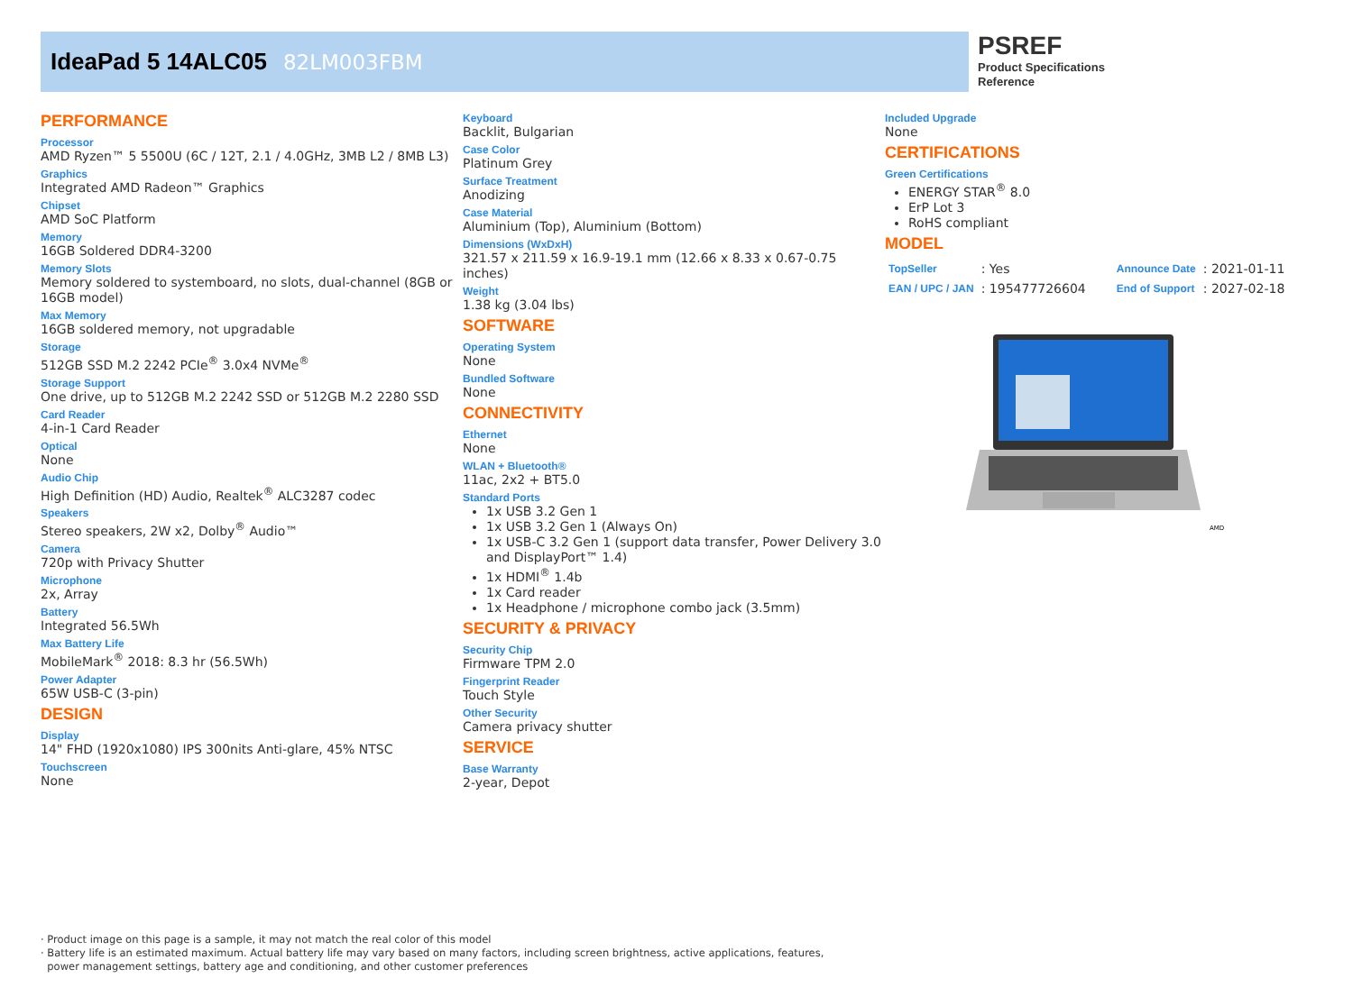IdeaPad 5 14ALC05 82LM003FBM
PSREF
Product Specifications
Reference
PERFORMANCE
Processor
AMD Ryzen™ 5 5500U (6C / 12T, 2.1 / 4.0GHz, 3MB L2 / 8MB L3)
Graphics
Integrated AMD Radeon™ Graphics
Chipset
AMD SoC Platform
Memory
16GB Soldered DDR4-3200
Memory Slots
Memory soldered to systemboard, no slots, dual-channel (8GB or 16GB model)
Max Memory
16GB soldered memory, not upgradable
Storage
512GB SSD M.2 2242 PCIe<sup>®</sup> 3.0x4 NVMe<sup>®</sup>
Storage Support
One drive, up to 512GB M.2 2242 SSD or 512GB M.2 2280 SSD
Card Reader
4-in-1 Card Reader
Optical
None
Audio Chip
High Definition (HD) Audio, Realtek<sup>®</sup> ALC3287 codec
Speakers
Stereo speakers, 2W x2, Dolby<sup>®</sup> Audio™
Camera
720p with Privacy Shutter
Microphone
2x, Array
Battery
Integrated 56.5Wh
Max Battery Life
MobileMark<sup>®</sup> 2018: 8.3 hr (56.5Wh)
Power Adapter
65W USB-C (3-pin)
DESIGN
Display
14" FHD (1920x1080) IPS 300nits Anti-glare, 45% NTSC
Touchscreen
None
Keyboard
Backlit, Bulgarian
Case Color
Platinum Grey
Surface Treatment
Anodizing
Case Material
Aluminium (Top), Aluminium (Bottom)
Dimensions (WxDxH)
321.57 x 211.59 x 16.9-19.1 mm (12.66 x 8.33 x 0.67-0.75 inches)
Weight
1.38 kg (3.04 lbs)
SOFTWARE
Operating System
None
Bundled Software
None
CONNECTIVITY
Ethernet
None
WLAN + Bluetooth®
11ac, 2x2 + BT5.0
Standard Ports
1x USB 3.2 Gen 1
1x USB 3.2 Gen 1 (Always On)
1x USB-C 3.2 Gen 1 (support data transfer, Power Delivery 3.0 and DisplayPort™ 1.4)
1x HDMI<sup>®</sup> 1.4b
1x Card reader
1x Headphone / microphone combo jack (3.5mm)
SECURITY & PRIVACY
Security Chip
Firmware TPM 2.0
Fingerprint Reader
Touch Style
Other Security
Camera privacy shutter
SERVICE
Base Warranty
2-year, Depot
Included Upgrade
None
CERTIFICATIONS
Green Certifications
ENERGY STAR<sup>®</sup> 8.0
ErP Lot 3
RoHS compliant
MODEL
| TopSeller | : Yes | Announce Date | : 2021-01-11 |
| EAN / UPC / JAN | : 195477726604 | End of Support | : 2027-02-18 |
AMD
· Product image on this page is a sample, it may not match the real color of this model
· Battery life is an estimated maximum. Actual battery life may vary based on many factors, including screen brightness, active applications, features,
power management settings, battery age and conditioning, and other customer preferences